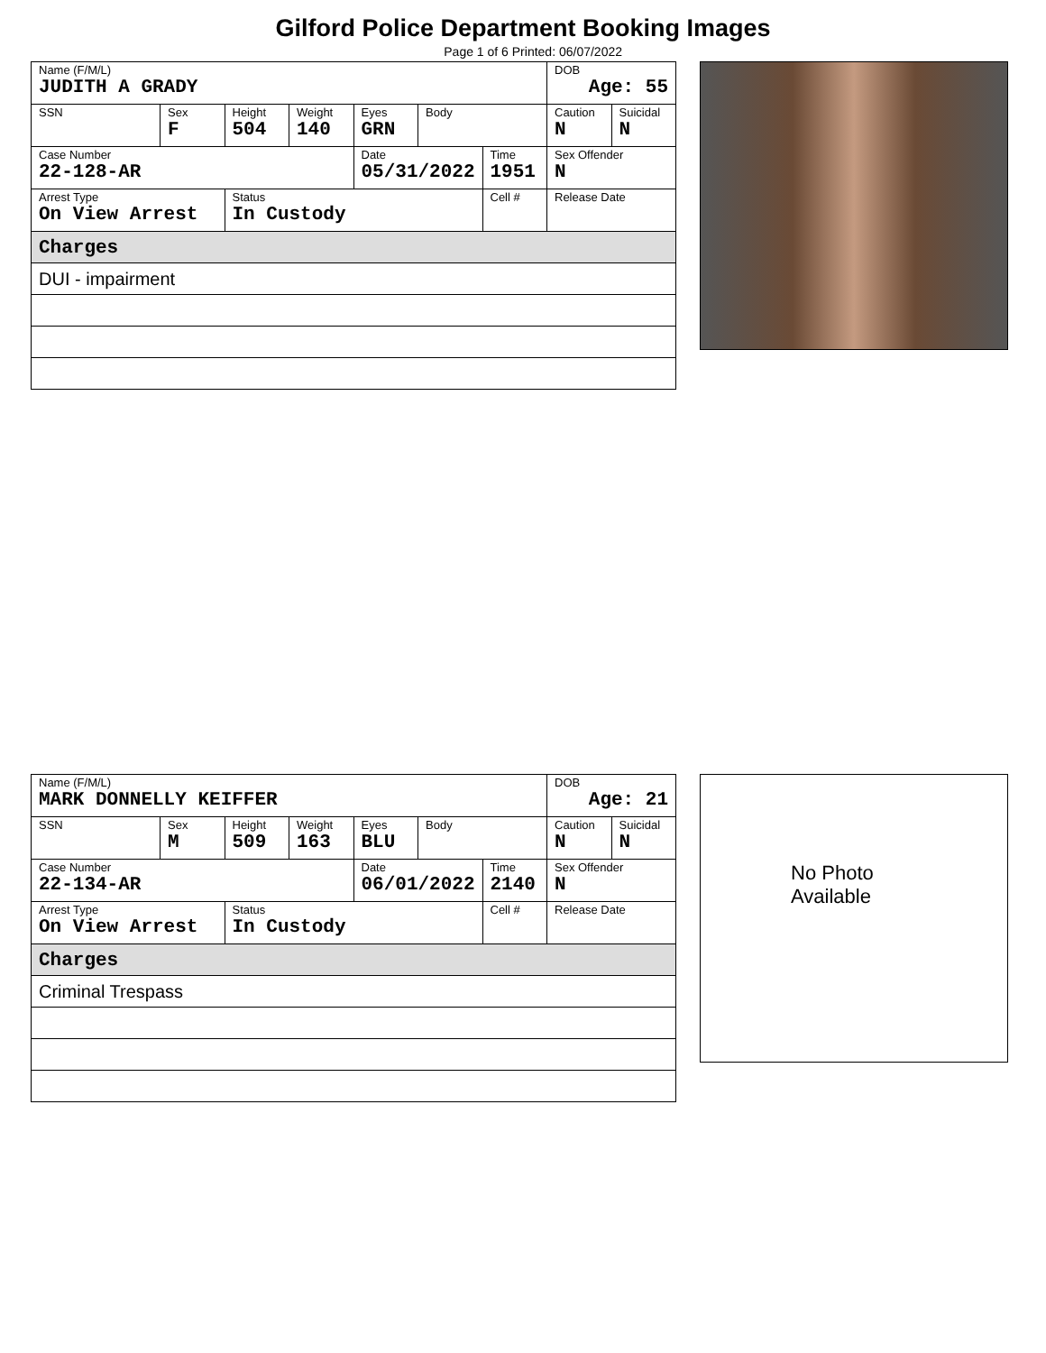Gilford Police Department Booking Images
Page 1 of 6 Printed: 06/07/2022
| Name (F/M/L) JUDITH A GRADY | | | | | | | DOB Age: 55 | |
| SSN | Sex F | Height 504 | Weight 140 | Eyes GRN | Body | | Caution N | Suicidal N |
| Case Number 22-128-AR | | | | Date 05/31/2022 | | Time 1951 | Sex Offender N | |
| Arrest Type On View Arrest | | Status In Custody | | | | Cell # | Release Date | |
| Charges | | | | | | | | |
| DUI - impairment | | | | | | | | |
| Name (F/M/L) MARK DONNELLY KEIFFER | | | | | | | DOB Age: 21 | |
| SSN | Sex M | Height 509 | Weight 163 | Eyes BLU | Body | | Caution N | Suicidal N |
| Case Number 22-134-AR | | | | Date 06/01/2022 | | Time 2140 | Sex Offender N | |
| Arrest Type On View Arrest | | Status In Custody | | | | Cell # | Release Date | |
| Charges | | | | | | | | |
| Criminal Trespass | | | | | | | | |
No Photo
Available